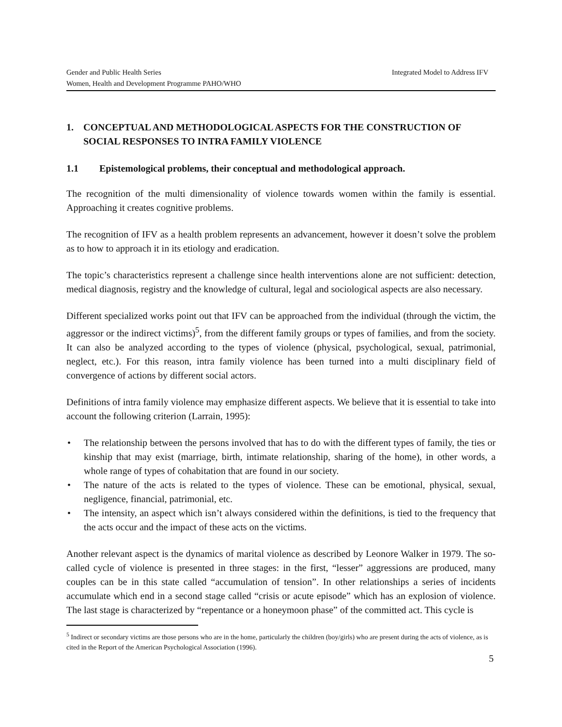Gender and Public Health Series Integrated Model to Address IFV
Women, Health and Development Programme PAHO/WHO
1. CONCEPTUAL AND METHODOLOGICAL ASPECTS FOR THE CONSTRUCTION OF SOCIAL RESPONSES TO INTRA FAMILY VIOLENCE
1.1 Epistemological problems, their conceptual and methodological approach.
The recognition of the multi dimensionality of violence towards women within the family is essential. Approaching it creates cognitive problems.
The recognition of IFV as a health problem represents an advancement, however it doesn’t solve the problem as to how to approach it in its etiology and eradication.
The topic’s characteristics represent a challenge since health interventions alone are not sufficient: detection, medical diagnosis, registry and the knowledge of cultural, legal and sociological aspects are also necessary.
Different specialized works point out that IFV can be approached from the individual (through the victim, the aggressor or the indirect victims)<sup>5</sup>, from the different family groups or types of families, and from the society. It can also be analyzed according to the types of violence (physical, psychological, sexual, patrimonial, neglect, etc.). For this reason, intra family violence has been turned into a multi disciplinary field of convergence of actions by different social actors.
Definitions of intra family violence may emphasize different aspects. We believe that it is essential to take into account the following criterion (Larrain, 1995):
• The relationship between the persons involved that has to do with the different types of family, the ties or kinship that may exist (marriage, birth, intimate relationship, sharing of the home), in other words, a whole range of types of cohabitation that are found in our society.
• The nature of the acts is related to the types of violence. These can be emotional, physical, sexual, negligence, financial, patrimonial, etc.
• The intensity, an aspect which isn’t always considered within the definitions, is tied to the frequency that the acts occur and the impact of these acts on the victims.
Another relevant aspect is the dynamics of marital violence as described by Leonore Walker in 1979. The so-called cycle of violence is presented in three stages: in the first, “lesser” aggressions are produced, many couples can be in this state called “accumulation of tension”. In other relationships a series of incidents accumulate which end in a second stage called “crisis or acute episode” which has an explosion of violence. The last stage is characterized by “repentance or a honeymoon phase” of the committed act. This cycle is
<sup>5</sup> Indirect or secondary victims are those persons who are in the home, particularly the children (boy/girls) who are present during the acts of violence, as is cited in the Report of the American Psychological Association (1996).
5